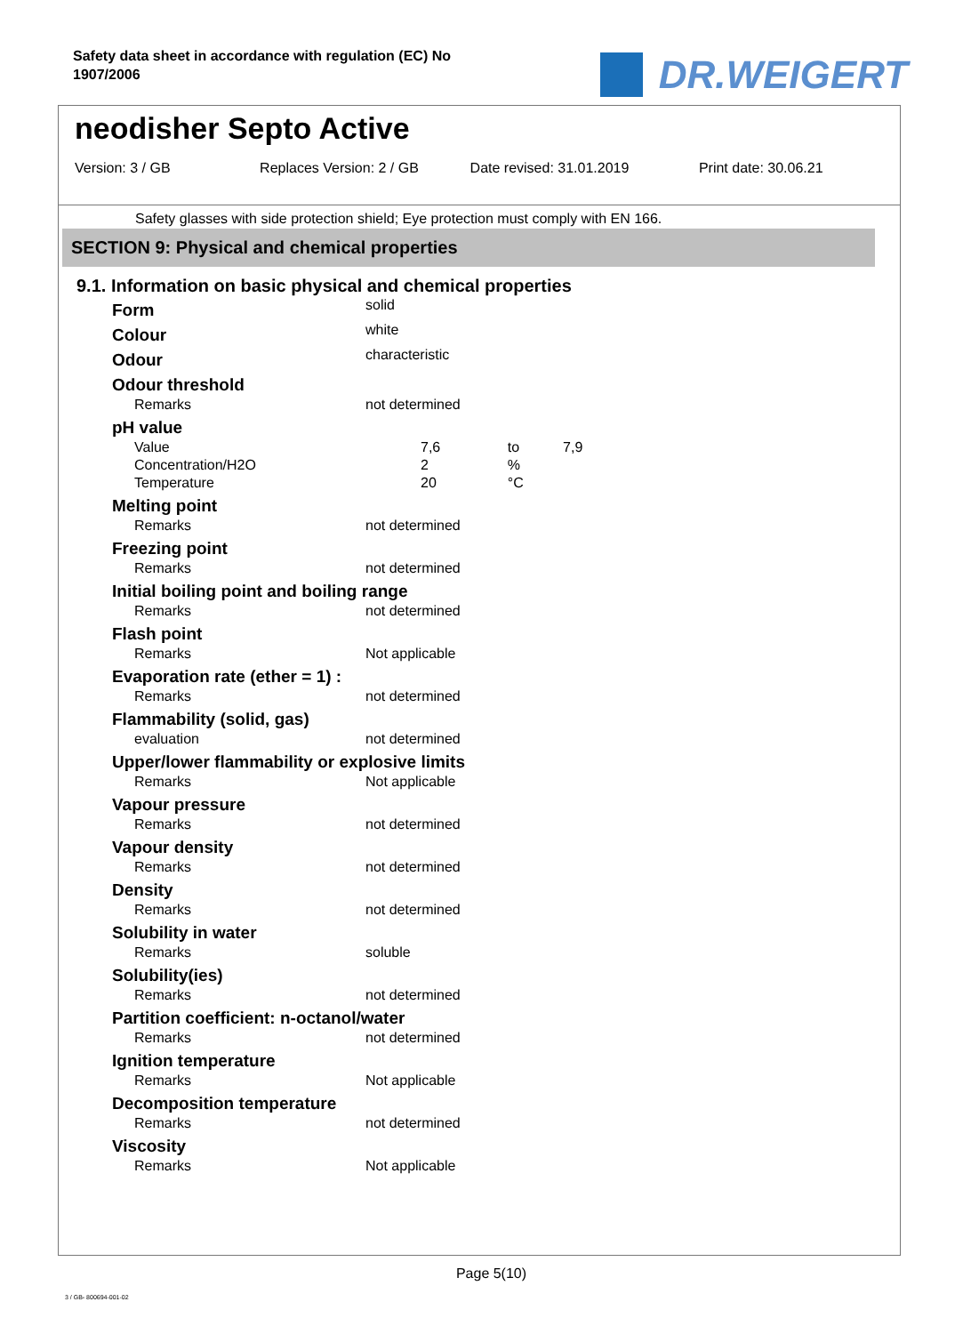Safety data sheet in accordance with regulation (EC) No 1907/2006
DR.WEIGERT
neodisher Septo Active
Version: 3 / GB Replaces Version: 2 / GB Date revised: 31.01.2019 Print date: 30.06.21
Safety glasses with side protection shield; Eye protection must comply with EN 166.
SECTION 9: Physical and chemical properties
9.1. Information on basic physical and chemical properties
| Form | solid |
| Colour | white |
| Odour | characteristic |
| Odour threshold | |
| Remarks | not determined |
| pH value | |
| Value | 7,6 to 7,9 |
| Concentration/H2O | 2 % |
| Temperature | 20 °C |
| Melting point | |
| Remarks | not determined |
| Freezing point | |
| Remarks | not determined |
| Initial boiling point and boiling range | |
| Remarks | not determined |
| Flash point | |
| Remarks | Not applicable |
| Evaporation rate (ether = 1) : | |
| Remarks | not determined |
| Flammability (solid, gas) | |
| evaluation | not determined |
| Upper/lower flammability or explosive limits | |
| Remarks | Not applicable |
| Vapour pressure | |
| Remarks | not determined |
| Vapour density | |
| Remarks | not determined |
| Density | |
| Remarks | not determined |
| Solubility in water | |
| Remarks | soluble |
| Solubility(ies) | |
| Remarks | not determined |
| Partition coefficient: n-octanol/water | |
| Remarks | not determined |
| Ignition temperature | |
| Remarks | Not applicable |
| Decomposition temperature | |
| Remarks | not determined |
| Viscosity | |
| Remarks | Not applicable |
Page 5(10)
3 / GB- 800694-001-02